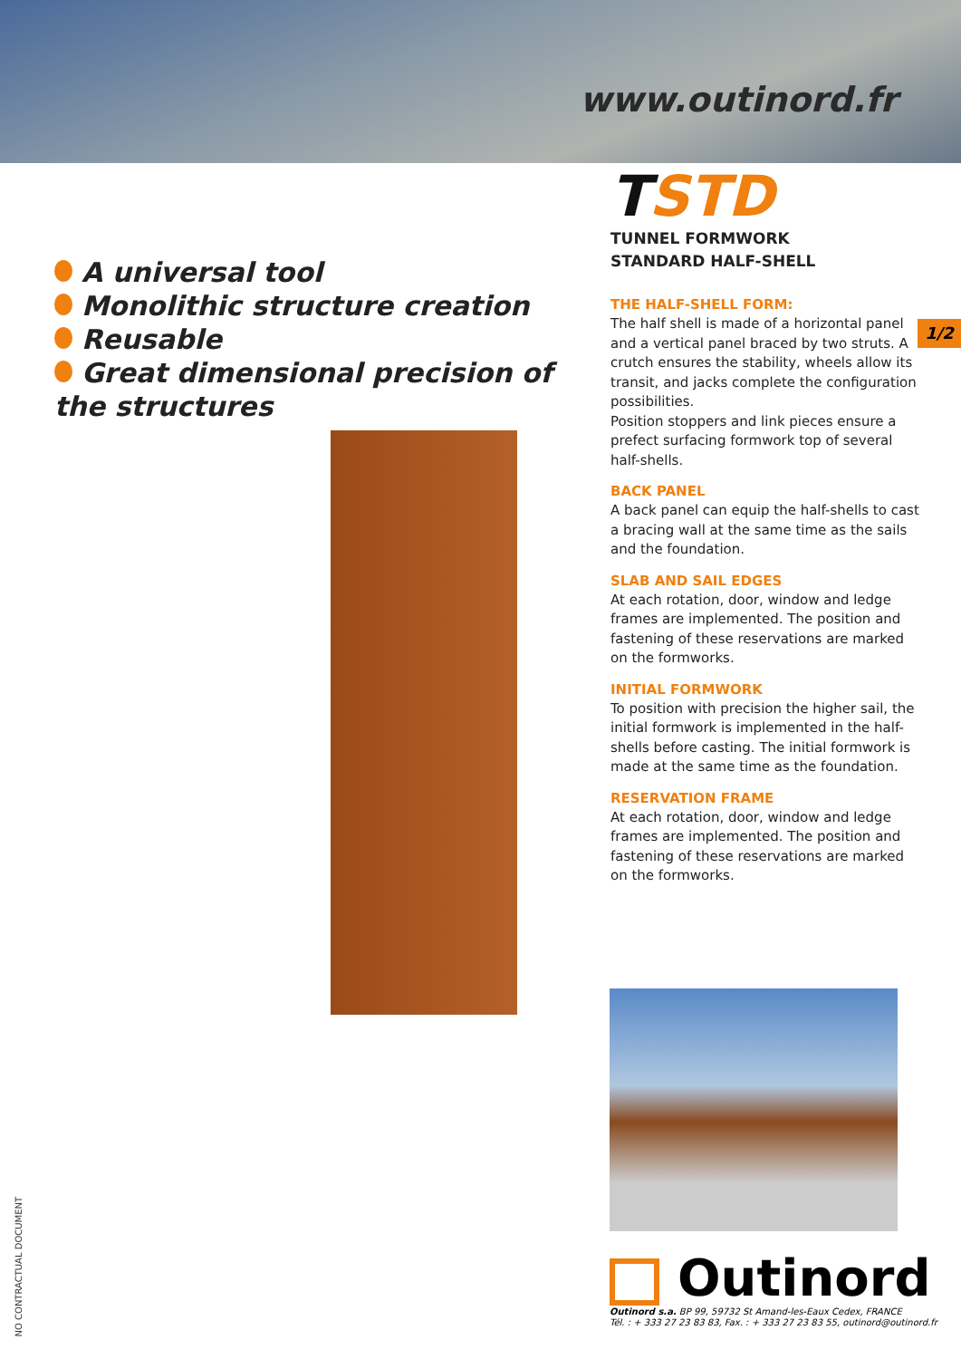www.outinord.fr
A universal tool
Monolithic structure creation
Reusable
Great dimensional precision of the structures
TSTD
TUNNEL FORMWORK
STANDARD HALF-SHELL
THE HALF-SHELL FORM:
The half shell is made of a horizontal panel and a vertical panel braced by two struts. A crutch ensures the stability, wheels allow its transit, and jacks complete the configuration possibilities.
Position stoppers and link pieces ensure a prefect surfacing formwork top of several half-shells.
BACK PANEL
A back panel can equip the half-shells to cast a bracing wall at the same time as the sails and the foundation.
SLAB AND SAIL EDGES
At each rotation, door, window and ledge frames are implemented. The position and fastening of these reservations are marked on the formworks.
INITIAL FORMWORK
To position with precision the higher sail, the initial formwork is implemented in the half-shells before casting. The initial formwork is made at the same time as the foundation.
RESERVATION FRAME
At each rotation, door, window and ledge frames are implemented. The position and fastening of these reservations are marked on the formworks.
1/2
Outinord
Outinord s.a. BP 99, 59732 St Amand-les-Eaux Cedex, FRANCE
Tél. : + 333 27 23 83 83, Fax. : + 333 27 23 83 55, outinord@outinord.fr
NO CONTRACTUAL DOCUMENT